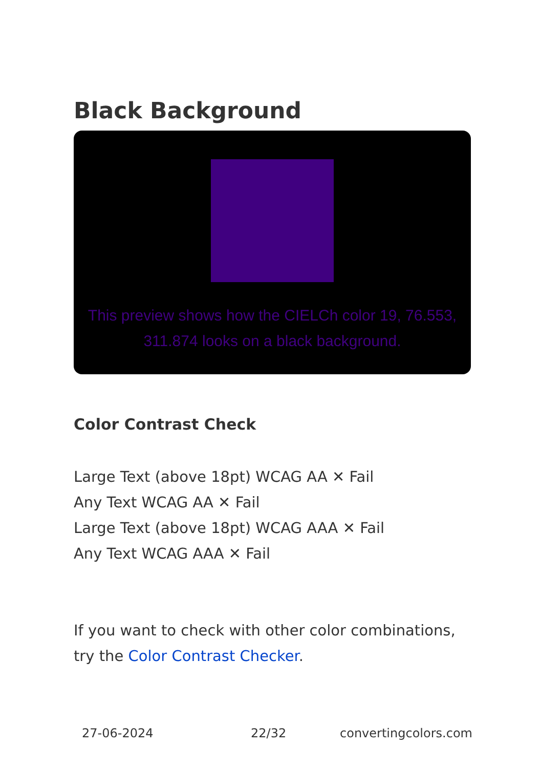Black Background
This preview shows how the CIELCh color 19, 76.553, 311.874 looks on a black background.
Color Contrast Check
Large Text (above 18pt) WCAG AA ✕ Fail
Any Text WCAG AA ✕ Fail
Large Text (above 18pt) WCAG AAA ✕ Fail
Any Text WCAG AAA ✕ Fail
If you want to check with other color combinations, try the Color Contrast Checker.
27-06-2024 22/32 convertingcolors.com